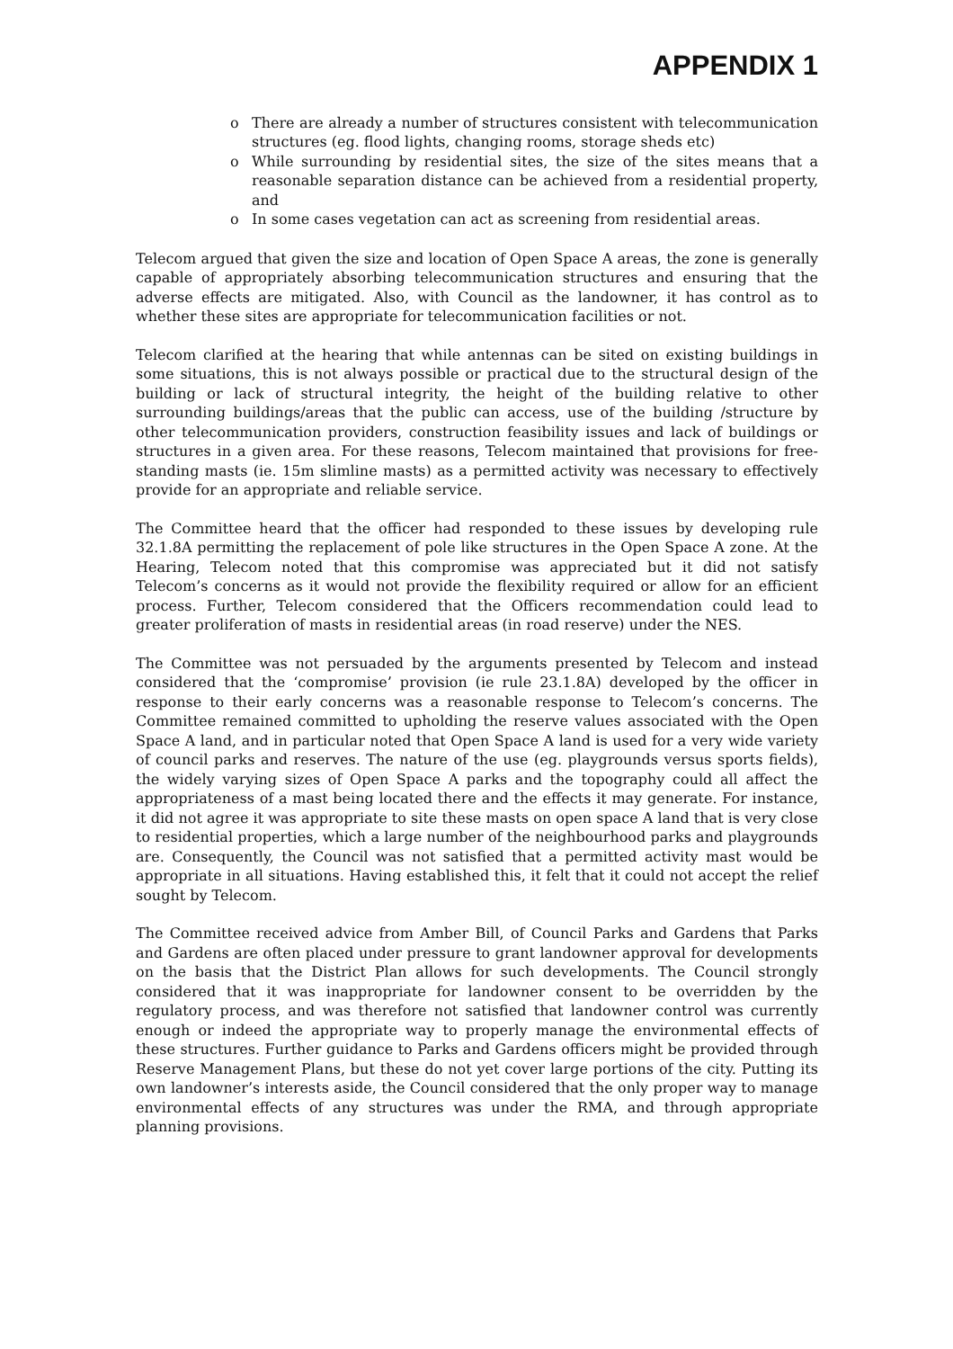APPENDIX 1
o There are already a number of structures consistent with telecommunication structures (eg. flood lights, changing rooms, storage sheds etc)
o While surrounding by residential sites, the size of the sites means that a reasonable separation distance can be achieved from a residential property, and
o In some cases vegetation can act as screening from residential areas.
Telecom argued that given the size and location of Open Space A areas, the zone is generally capable of appropriately absorbing telecommunication structures and ensuring that the adverse effects are mitigated. Also, with Council as the landowner, it has control as to whether these sites are appropriate for telecommunication facilities or not.
Telecom clarified at the hearing that while antennas can be sited on existing buildings in some situations, this is not always possible or practical due to the structural design of the building or lack of structural integrity, the height of the building relative to other surrounding buildings/areas that the public can access, use of the building /structure by other telecommunication providers, construction feasibility issues and lack of buildings or structures in a given area. For these reasons, Telecom maintained that provisions for free-standing masts (ie. 15m slimline masts) as a permitted activity was necessary to effectively provide for an appropriate and reliable service.
The Committee heard that the officer had responded to these issues by developing rule 32.1.8A permitting the replacement of pole like structures in the Open Space A zone. At the Hearing, Telecom noted that this compromise was appreciated but it did not satisfy Telecom’s concerns as it would not provide the flexibility required or allow for an efficient process. Further, Telecom considered that the Officers recommendation could lead to greater proliferation of masts in residential areas (in road reserve) under the NES.
The Committee was not persuaded by the arguments presented by Telecom and instead considered that the ‘compromise’ provision (ie rule 23.1.8A) developed by the officer in response to their early concerns was a reasonable response to Telecom’s concerns. The Committee remained committed to upholding the reserve values associated with the Open Space A land, and in particular noted that Open Space A land is used for a very wide variety of council parks and reserves. The nature of the use (eg. playgrounds versus sports fields), the widely varying sizes of Open Space A parks and the topography could all affect the appropriateness of a mast being located there and the effects it may generate. For instance, it did not agree it was appropriate to site these masts on open space A land that is very close to residential properties, which a large number of the neighbourhood parks and playgrounds are. Consequently, the Council was not satisfied that a permitted activity mast would be appropriate in all situations. Having established this, it felt that it could not accept the relief sought by Telecom.
The Committee received advice from Amber Bill, of Council Parks and Gardens that Parks and Gardens are often placed under pressure to grant landowner approval for developments on the basis that the District Plan allows for such developments. The Council strongly considered that it was inappropriate for landowner consent to be overridden by the regulatory process, and was therefore not satisfied that landowner control was currently enough or indeed the appropriate way to properly manage the environmental effects of these structures. Further guidance to Parks and Gardens officers might be provided through Reserve Management Plans, but these do not yet cover large portions of the city. Putting its own landowner’s interests aside, the Council considered that the only proper way to manage environmental effects of any structures was under the RMA, and through appropriate planning provisions.